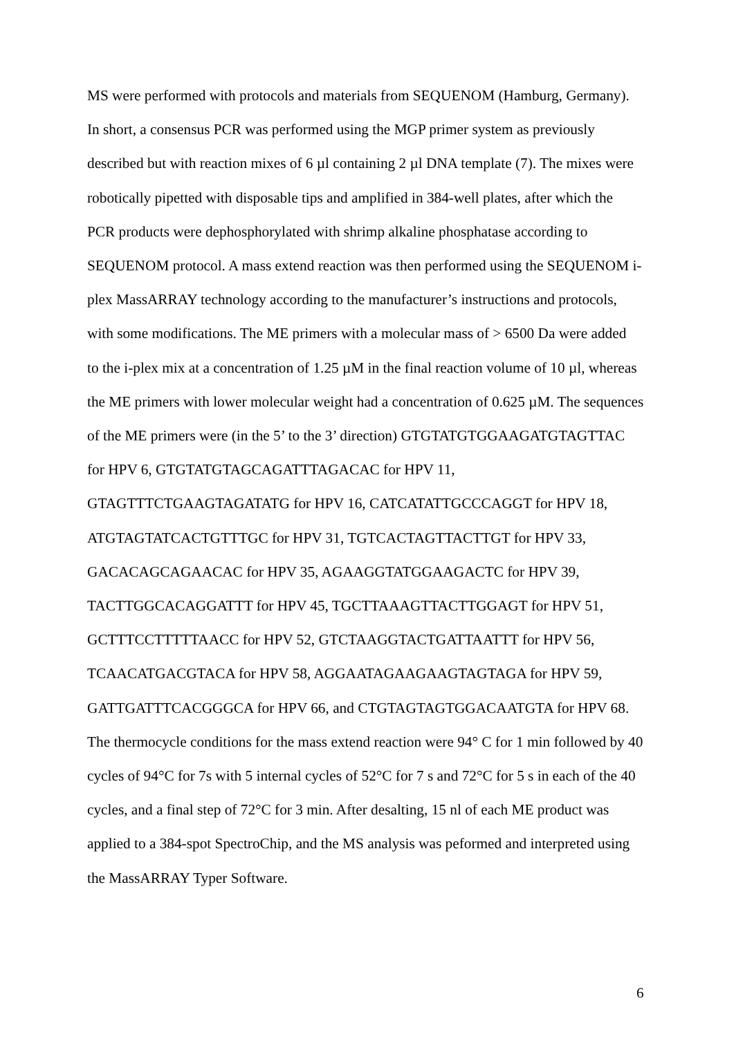MS were performed with protocols and materials from SEQUENOM (Hamburg, Germany).
In short, a consensus PCR was performed using the MGP primer system as previously
described but with reaction mixes of 6 µl containing 2 µl DNA template (7). The mixes were
robotically pipetted with disposable tips and amplified in 384-well plates, after which the
PCR products were dephosphorylated with shrimp alkaline phosphatase according to
SEQUENOM protocol. A mass extend reaction was then performed using the SEQUENOM i-
plex MassARRAY technology according to the manufacturer’s instructions and protocols,
with some modifications. The ME primers with a molecular mass of > 6500 Da were added
to the i-plex mix at a concentration of 1.25 µM in the final reaction volume of 10 µl, whereas
the ME primers with lower molecular weight had a concentration of 0.625 µM. The sequences
of the ME primers were (in the 5’ to the 3’ direction) GTGTATGTGGAAGATGTAGTTAC
for HPV 6, GTGTATGTAGCAGATTTAGACAC for HPV 11,
GTAGTTTCTGAAGTAGATATG for HPV 16, CATCATATTGCCCAGGT for HPV 18,
ATGTAGTATCACTGTTTGC for HPV 31, TGTCACTAGTTACTTGT for HPV 33,
GACACAGCAGAACAC for HPV 35, AGAAGGTATGGAAGACTC for HPV 39,
TACTTGGCACAGGATTT for HPV 45, TGCTTAAAGTTACTTGGAGT for HPV 51,
GCTTTCCTTTTTAACC for HPV 52, GTCTAAGGTACTGATTAATTT for HPV 56,
TCAACATGACGTACA for HPV 58, AGGAATAGAAGAAGTAGTAGA for HPV 59,
GATTGATTTCACGGGCA for HPV 66, and CTGTAGTAGTGGACAATGTA for HPV 68.
The thermocycle conditions for the mass extend reaction were 94° C for 1 min followed by 40
cycles of 94°C for 7s with 5 internal cycles of 52°C for 7 s and 72°C for 5 s in each of the 40
cycles, and a final step of 72°C for 3 min. After desalting, 15 nl of each ME product was
applied to a 384-spot SpectroChip, and the MS analysis was peformed and interpreted using
the MassARRAY Typer Software.
6